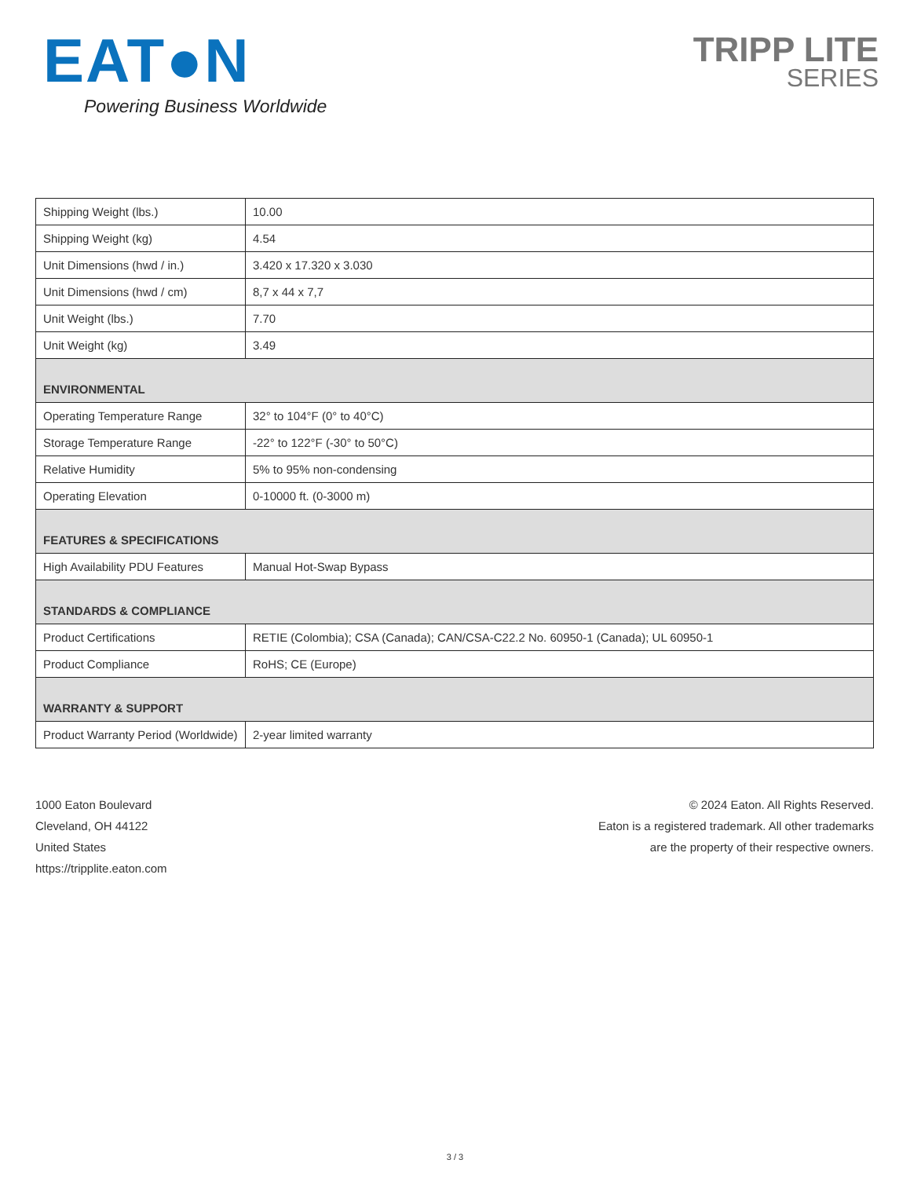EAT●N
Powering Business Worldwide
TRIPP LITE
SERIES
| Shipping Weight (lbs.) | 10.00 |
| Shipping Weight (kg) | 4.54 |
| Unit Dimensions (hwd / in.) | 3.420 x 17.320 x 3.030 |
| Unit Dimensions (hwd / cm) | 8,7 x 44 x 7,7 |
| Unit Weight (lbs.) | 7.70 |
| Unit Weight (kg) | 3.49 |
| ENVIRONMENTAL | |
| Operating Temperature Range | 32° to 104°F (0° to 40°C) |
| Storage Temperature Range | -22° to 122°F (-30° to 50°C) |
| Relative Humidity | 5% to 95% non-condensing |
| Operating Elevation | 0-10000 ft. (0-3000 m) |
| FEATURES & SPECIFICATIONS | |
| High Availability PDU Features | Manual Hot-Swap Bypass |
| STANDARDS & COMPLIANCE | |
| Product Certifications | RETIE (Colombia); CSA (Canada); CAN/CSA-C22.2 No. 60950-1 (Canada); UL 60950-1 |
| Product Compliance | RoHS; CE (Europe) |
| WARRANTY & SUPPORT | |
| Product Warranty Period (Worldwide) | 2-year limited warranty |
1000 Eaton Boulevard
Cleveland, OH 44122
United States
https://tripplite.eaton.com
© 2024 Eaton. All Rights Reserved.
Eaton is a registered trademark. All other trademarks
are the property of their respective owners.
3 / 3